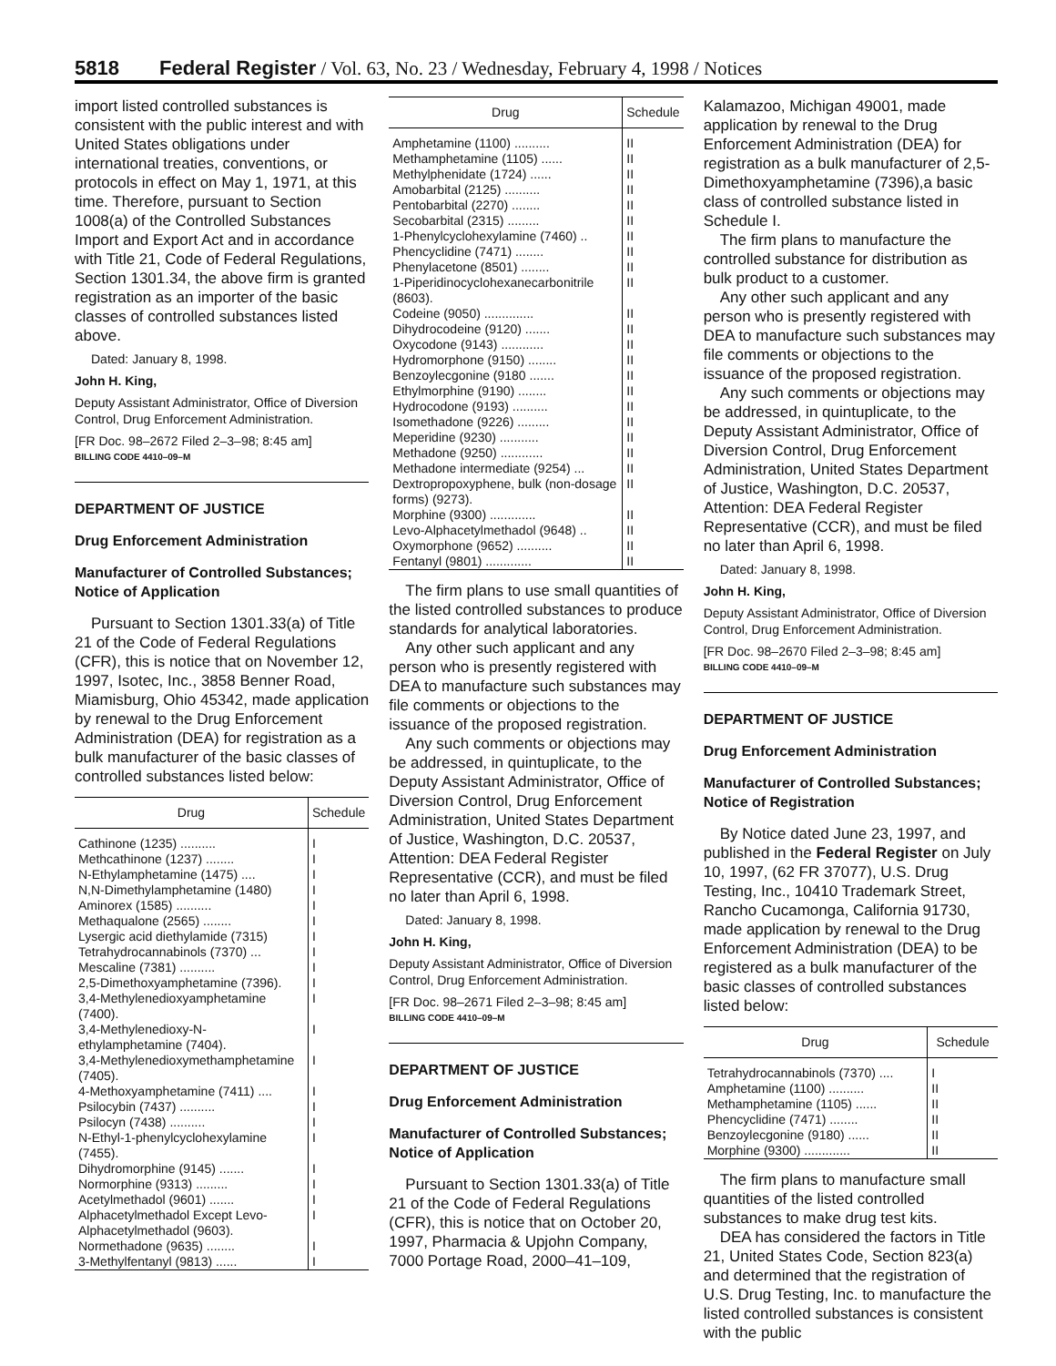5818 Federal Register / Vol. 63, No. 23 / Wednesday, February 4, 1998 / Notices
import listed controlled substances is consistent with the public interest and with United States obligations under international treaties, conventions, or protocols in effect on May 1, 1971, at this time. Therefore, pursuant to Section 1008(a) of the Controlled Substances Import and Export Act and in accordance with Title 21, Code of Federal Regulations, Section 1301.34, the above firm is granted registration as an importer of the basic classes of controlled substances listed above.
Dated: January 8, 1998.
John H. King,
Deputy Assistant Administrator, Office of Diversion Control, Drug Enforcement Administration.
[FR Doc. 98–2672 Filed 2–3–98; 8:45 am]
BILLING CODE 4410–09–M
DEPARTMENT OF JUSTICE
Drug Enforcement Administration
Manufacturer of Controlled Substances; Notice of Application
Pursuant to Section 1301.33(a) of Title 21 of the Code of Federal Regulations (CFR), this is notice that on November 12, 1997, Isotec, Inc., 3858 Benner Road, Miamisburg, Ohio 45342, made application by renewal to the Drug Enforcement Administration (DEA) for registration as a bulk manufacturer of the basic classes of controlled substances listed below:
| Drug | Schedule |
| --- | --- |
| Cathinone (1235) .......... | I |
| Methcathinone (1237) ........ | I |
| N-Ethylamphetamine (1475) .... | I |
| N,N-Dimethylamphetamine (1480) | I |
| Aminorex (1585) .......... | I |
| Methaqualone (2565) ........ | I |
| Lysergic acid diethylamide (7315) | I |
| Tetrahydrocannabinols (7370) ... | I |
| Mescaline (7381) .......... | I |
| 2,5-Dimethoxyamphetamine (7396). | I |
| 3,4-Methylenedioxyamphetamine (7400). | I |
| 3,4-Methylenedioxy-N-ethylamphetamine (7404). | I |
| 3,4-Methylenedioxymethamphetamine (7405). | I |
| 4-Methoxyamphetamine (7411) .... | I |
| Psilocybin (7437) .......... | I |
| Psilocyn (7438) .......... | I |
| N-Ethyl-1-phenylcyclohexylamine (7455). | I |
| Dihydromorphine (9145) ....... | I |
| Normorphine (9313) ......... | I |
| Acetylmethadol (9601) ....... | I |
| Alphacetylmethadol Except Levo-Alphacetylmethadol (9603). | I |
| Normethadone (9635) ........ | I |
| 3-Methylfentanyl (9813) ...... | I |
| Drug | Schedule |
| --- | --- |
| Amphetamine (1100) .......... | II |
| Methamphetamine (1105) ...... | II |
| Methylphenidate (1724) ...... | II |
| Amobarbital (2125) .......... | II |
| Pentobarbital (2270) ........ | II |
| Secobarbital (2315) ......... | II |
| 1-Phenylcyclohexylamine (7460) .. | II |
| Phencyclidine (7471) ........ | II |
| Phenylacetone (8501) ........ | II |
| 1-Piperidinocyclohexanecarbonitrile (8603). | II |
| Codeine (9050) .............. | II |
| Dihydrocodeine (9120) ....... | II |
| Oxycodone (9143) ............ | II |
| Hydromorphone (9150) ........ | II |
| Benzoylecgonine (9180 ....... | II |
| Ethylmorphine (9190) ........ | II |
| Hydrocodone (9193) .......... | II |
| Isomethadone (9226) ......... | II |
| Meperidine (9230) ........... | II |
| Methadone (9250) ............ | II |
| Methadone intermediate (9254) ... | II |
| Dextropropoxyphene, bulk (non-dosage forms) (9273). | II |
| Morphine (9300) ............. | II |
| Levo-Alphacetylmethadol (9648) .. | II |
| Oxymorphone (9652) .......... | II |
| Fentanyl (9801) ............. | II |
The firm plans to use small quantities of the listed controlled substances to produce standards for analytical laboratories.
Any other such applicant and any person who is presently registered with DEA to manufacture such substances may file comments or objections to the issuance of the proposed registration.
Any such comments or objections may be addressed, in quintuplicate, to the Deputy Assistant Administrator, Office of Diversion Control, Drug Enforcement Administration, United States Department of Justice, Washington, D.C. 20537, Attention: DEA Federal Register Representative (CCR), and must be filed no later than April 6, 1998.
Dated: January 8, 1998.
John H. King,
Deputy Assistant Administrator, Office of Diversion Control, Drug Enforcement Administration.
[FR Doc. 98–2671 Filed 2–3–98; 8:45 am]
BILLING CODE 4410–09–M
DEPARTMENT OF JUSTICE
Drug Enforcement Administration
Manufacturer of Controlled Substances; Notice of Application
Pursuant to Section 1301.33(a) of Title 21 of the Code of Federal Regulations (CFR), this is notice that on October 20, 1997, Pharmacia & Upjohn Company, 7000 Portage Road, 2000–41–109,
Kalamazoo, Michigan 49001, made application by renewal to the Drug Enforcement Administration (DEA) for registration as a bulk manufacturer of 2,5-Dimethoxyamphetamine (7396),a basic class of controlled substance listed in Schedule I.
The firm plans to manufacture the controlled substance for distribution as bulk product to a customer.
Any other such applicant and any person who is presently registered with DEA to manufacture such substances may file comments or objections to the issuance of the proposed registration.
Any such comments or objections may be addressed, in quintuplicate, to the Deputy Assistant Administrator, Office of Diversion Control, Drug Enforcement Administration, United States Department of Justice, Washington, D.C. 20537, Attention: DEA Federal Register Representative (CCR), and must be filed no later than April 6, 1998.
Dated: January 8, 1998.
John H. King,
Deputy Assistant Administrator, Office of Diversion Control, Drug Enforcement Administration.
[FR Doc. 98–2670 Filed 2–3–98; 8:45 am]
BILLING CODE 4410–09–M
DEPARTMENT OF JUSTICE
Drug Enforcement Administration
Manufacturer of Controlled Substances; Notice of Registration
By Notice dated June 23, 1997, and published in the Federal Register on July 10, 1997, (62 FR 37077), U.S. Drug Testing, Inc., 10410 Trademark Street, Rancho Cucamonga, California 91730, made application by renewal to the Drug Enforcement Administration (DEA) to be registered as a bulk manufacturer of the basic classes of controlled substances listed below:
| Drug | Schedule |
| --- | --- |
| Tetrahydrocannabinols (7370) .... | I |
| Amphetamine (1100) .......... | II |
| Methamphetamine (1105) ...... | II |
| Phencyclidine (7471) ........ | II |
| Benzoylecgonine (9180) ...... | II |
| Morphine (9300) ............. | II |
The firm plans to manufacture small quantities of the listed controlled substances to make drug test kits.
DEA has considered the factors in Title 21, United States Code, Section 823(a) and determined that the registration of U.S. Drug Testing, Inc. to manufacture the listed controlled substances is consistent with the public